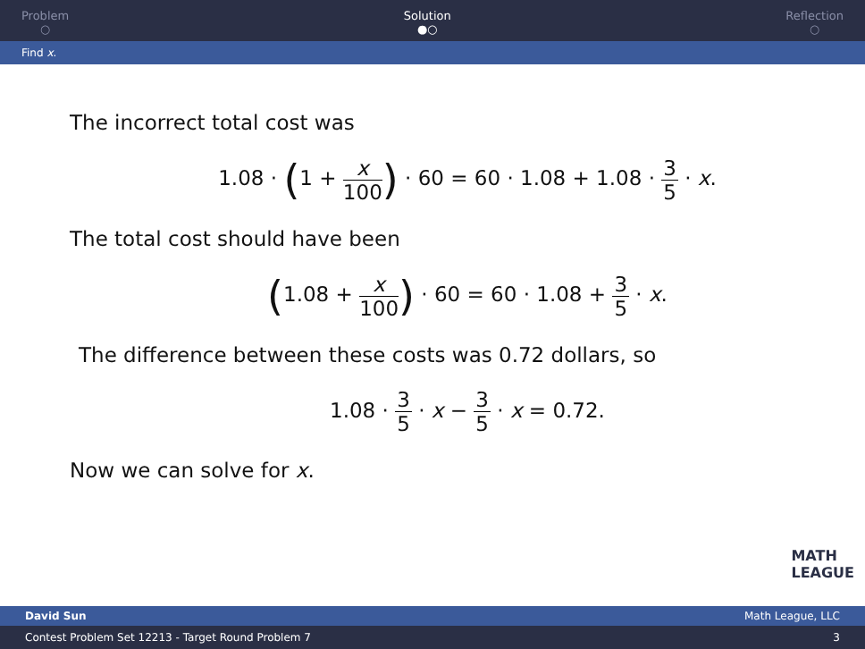Problem
○
Solution
●○
Reflection
○
Find x.
The incorrect total cost was
1.08 · (1 + x 100) · 60 = 60 · 1.08 + 1.08 · 3 5 · x.
The total cost should have been
(1.08 + x 100) · 60 = 60 · 1.08 + 3 5 · x.
The difference between these costs was 0.72 dollars, so
1.08 · 3 5 · x − 3 5 · x = 0.72.
Now we can solve for x.
MATH
LEAGUE
David Sun Math League, LLC
Contest Problem Set 12213 - Target Round Problem 7 3